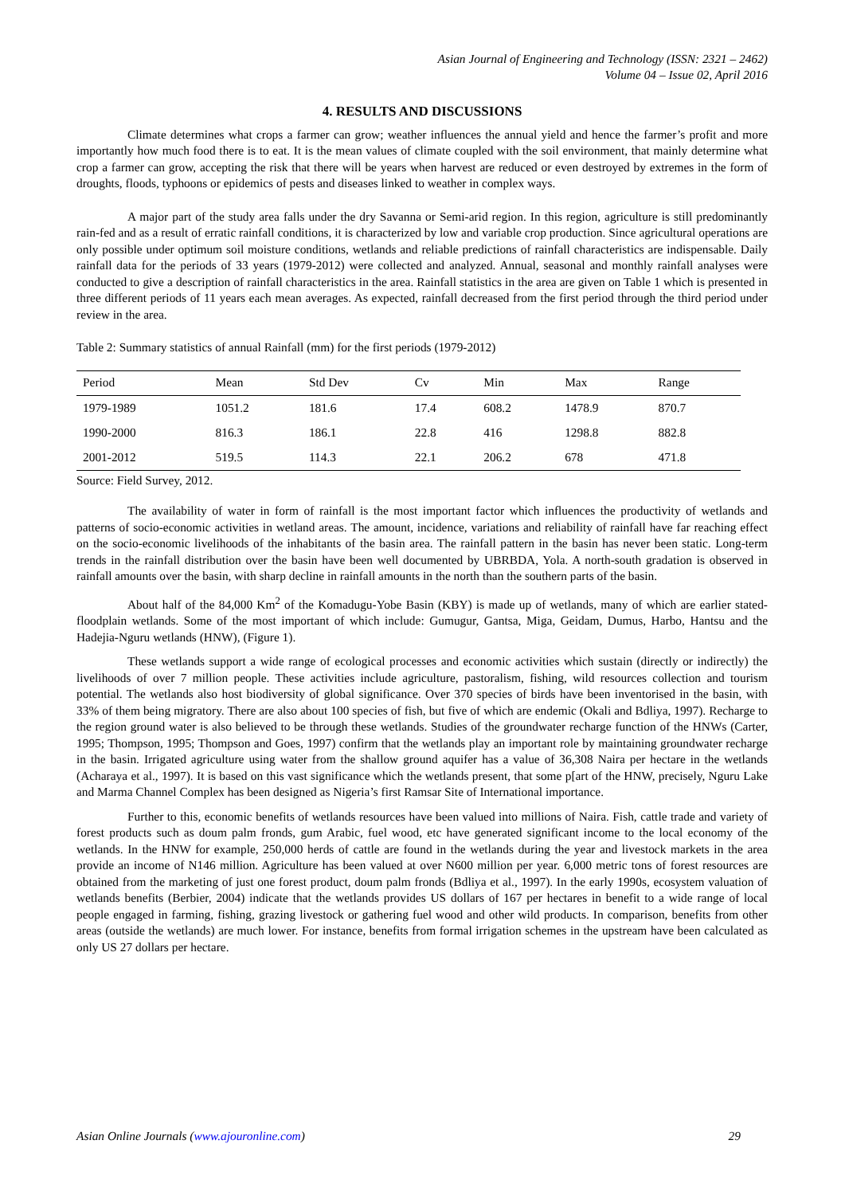Asian Journal of Engineering and Technology (ISSN: 2321 – 2462)
Volume 04 – Issue 02, April 2016
4. RESULTS AND DISCUSSIONS
Climate determines what crops a farmer can grow; weather influences the annual yield and hence the farmer’s profit and more importantly how much food there is to eat. It is the mean values of climate coupled with the soil environment, that mainly determine what crop a farmer can grow, accepting the risk that there will be years when harvest are reduced or even destroyed by extremes in the form of droughts, floods, typhoons or epidemics of pests and diseases linked to weather in complex ways.
A major part of the study area falls under the dry Savanna or Semi-arid region. In this region, agriculture is still predominantly rain-fed and as a result of erratic rainfall conditions, it is characterized by low and variable crop production. Since agricultural operations are only possible under optimum soil moisture conditions, wetlands and reliable predictions of rainfall characteristics are indispensable. Daily rainfall data for the periods of 33 years (1979-2012) were collected and analyzed. Annual, seasonal and monthly rainfall analyses were conducted to give a description of rainfall characteristics in the area. Rainfall statistics in the area are given on Table 1 which is presented in three different periods of 11 years each mean averages. As expected, rainfall decreased from the first period through the third period under review in the area.
Table 2: Summary statistics of annual Rainfall (mm) for the first periods (1979-2012)
| Period | Mean | Std Dev | Cv | Min | Max | Range |
| --- | --- | --- | --- | --- | --- | --- |
| 1979-1989 | 1051.2 | 181.6 | 17.4 | 608.2 | 1478.9 | 870.7 |
| 1990-2000 | 816.3 | 186.1 | 22.8 | 416 | 1298.8 | 882.8 |
| 2001-2012 | 519.5 | 114.3 | 22.1 | 206.2 | 678 | 471.8 |
Source: Field Survey, 2012.
The availability of water in form of rainfall is the most important factor which influences the productivity of wetlands and patterns of socio-economic activities in wetland areas. The amount, incidence, variations and reliability of rainfall have far reaching effect on the socio-economic livelihoods of the inhabitants of the basin area. The rainfall pattern in the basin has never been static. Long-term trends in the rainfall distribution over the basin have been well documented by UBRBDA, Yola. A north-south gradation is observed in rainfall amounts over the basin, with sharp decline in rainfall amounts in the north than the southern parts of the basin.
About half of the 84,000 Km<sup>2</sup> of the Komadugu-Yobe Basin (KBY) is made up of wetlands, many of which are earlier stated- floodplain wetlands. Some of the most important of which include: Gumugur, Gantsa, Miga, Geidam, Dumus, Harbo, Hantsu and the Hadejia-Nguru wetlands (HNW), (Figure 1).
These wetlands support a wide range of ecological processes and economic activities which sustain (directly or indirectly) the livelihoods of over 7 million people. These activities include agriculture, pastoralism, fishing, wild resources collection and tourism potential. The wetlands also host biodiversity of global significance. Over 370 species of birds have been inventorised in the basin, with 33% of them being migratory. There are also about 100 species of fish, but five of which are endemic (Okali and Bdliya, 1997). Recharge to the region ground water is also believed to be through these wetlands. Studies of the groundwater recharge function of the HNWs (Carter, 1995; Thompson, 1995; Thompson and Goes, 1997) confirm that the wetlands play an important role by maintaining groundwater recharge in the basin. Irrigated agriculture using water from the shallow ground aquifer has a value of 36,308 Naira per hectare in the wetlands (Acharaya et al., 1997). It is based on this vast significance which the wetlands present, that some p[art of the HNW, precisely, Nguru Lake and Marma Channel Complex has been designed as Nigeria’s first Ramsar Site of International importance.
Further to this, economic benefits of wetlands resources have been valued into millions of Naira. Fish, cattle trade and variety of forest products such as doum palm fronds, gum Arabic, fuel wood, etc have generated significant income to the local economy of the wetlands. In the HNW for example, 250,000 herds of cattle are found in the wetlands during the year and livestock markets in the area provide an income of N146 million. Agriculture has been valued at over N600 million per year. 6,000 metric tons of forest resources are obtained from the marketing of just one forest product, doum palm fronds (Bdliya et al., 1997). In the early 1990s, ecosystem valuation of wetlands benefits (Berbier, 2004) indicate that the wetlands provides US dollars of 167 per hectares in benefit to a wide range of local people engaged in farming, fishing, grazing livestock or gathering fuel wood and other wild products. In comparison, benefits from other areas (outside the wetlands) are much lower. For instance, benefits from formal irrigation schemes in the upstream have been calculated as only US 27 dollars per hectare.
Asian Online Journals (www.ajouronline.com) 29